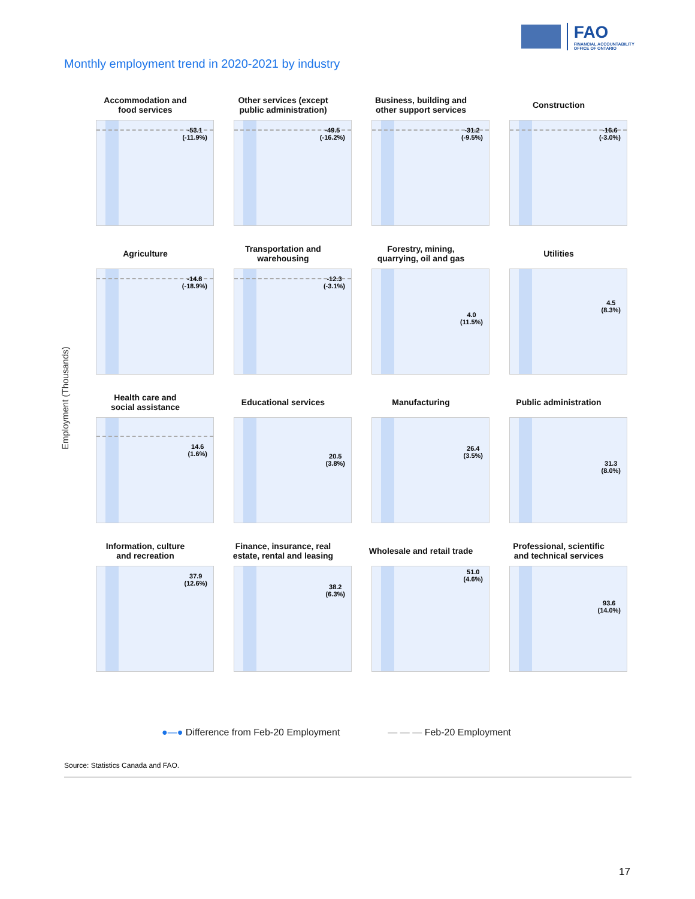FAO
FINANCIAL ACCOUNTABILITY OFFICE OF ONTARIO
Monthly employment trend in 2020-2021 by industry
Employment (Thousands)
Accommodation and
food services
-53.1
(-11.9%)
Other services (except
public administration)
-49.5
(-16.2%)
Business, building and
other support services
-31.2
(-9.5%)
Construction
-16.6
(-3.0%)
Agriculture
-14.8
(-18.9%)
Transportation and
warehousing
-12.3
(-3.1%)
Forestry, mining,
quarrying, oil and gas
4.0
(11.5%)
Utilities
4.5
(8.3%)
Health care and
social assistance
14.6
(1.6%)
Educational services
20.5
(3.8%)
Manufacturing
26.4
(3.5%)
Public administration
31.3
(8.0%)
Information, culture
and recreation
37.9
(12.6%)
Finance, insurance, real
estate, rental and leasing
38.2
(6.3%)
Wholesale and retail trade
51.0
(4.6%)
Professional, scientific
and technical services
93.6
(14.0%)
●—● Difference from Feb-20 Employment — — — Feb-20 Employment
Source: Statistics Canada and FAO.
17